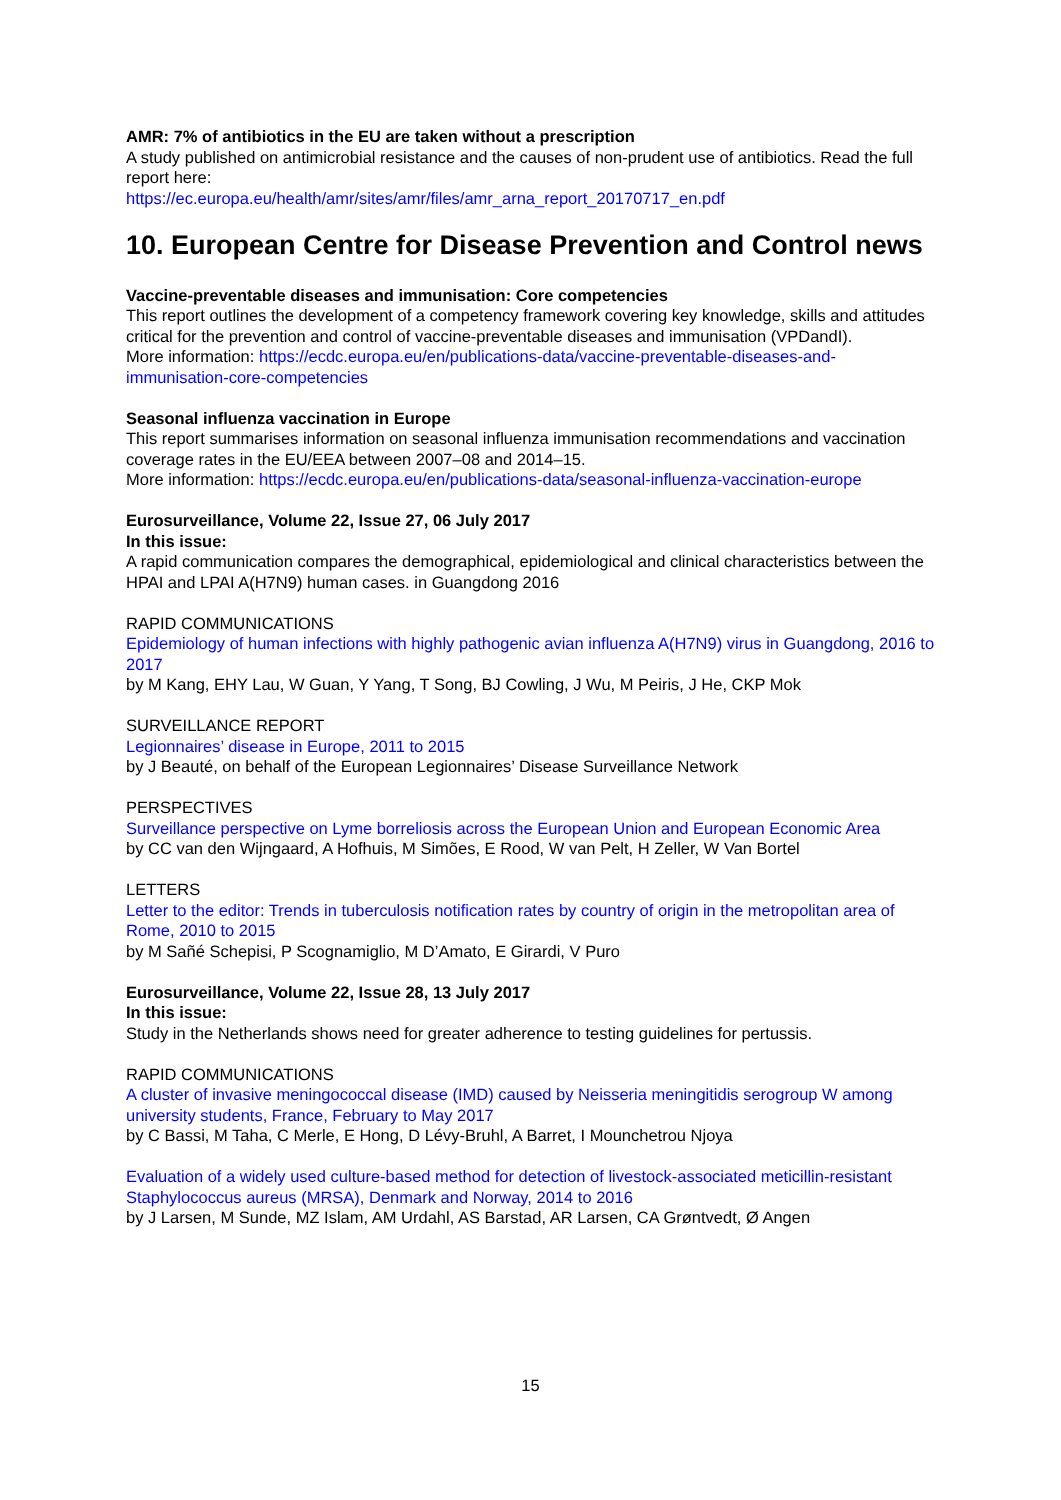AMR: 7% of antibiotics in the EU are taken without a prescription
A study published on antimicrobial resistance and the causes of non-prudent use of antibiotics. Read the full report here:
https://ec.europa.eu/health/amr/sites/amr/files/amr_arna_report_20170717_en.pdf
10. European Centre for Disease Prevention and Control news
Vaccine-preventable diseases and immunisation: Core competencies
This report outlines the development of a competency framework covering key knowledge, skills and attitudes critical for the prevention and control of vaccine-preventable diseases and immunisation (VPDandI).
More information: https://ecdc.europa.eu/en/publications-data/vaccine-preventable-diseases-and-immunisation-core-competencies
Seasonal influenza vaccination in Europe
This report summarises information on seasonal influenza immunisation recommendations and vaccination coverage rates in the EU/EEA between 2007–08 and 2014–15.
More information: https://ecdc.europa.eu/en/publications-data/seasonal-influenza-vaccination-europe
Eurosurveillance, Volume 22, Issue 27, 06 July 2017
In this issue:
A rapid communication compares the demographical, epidemiological and clinical characteristics between the HPAI and LPAI A(H7N9) human cases. in Guangdong 2016
RAPID COMMUNICATIONS
Epidemiology of human infections with highly pathogenic avian influenza A(H7N9) virus in Guangdong, 2016 to 2017
by M Kang, EHY Lau, W Guan, Y Yang, T Song, BJ Cowling, J Wu, M Peiris, J He, CKP Mok
SURVEILLANCE REPORT
Legionnaires’ disease in Europe, 2011 to 2015
by J Beauté, on behalf of the European Legionnaires’ Disease Surveillance Network
PERSPECTIVES
Surveillance perspective on Lyme borreliosis across the European Union and European Economic Area
by CC van den Wijngaard, A Hofhuis, M Simões, E Rood, W van Pelt, H Zeller, W Van Bortel
LETTERS
Letter to the editor: Trends in tuberculosis notification rates by country of origin in the metropolitan area of Rome, 2010 to 2015
by M Sañé Schepisi, P Scognamiglio, M D’Amato, E Girardi, V Puro
Eurosurveillance, Volume 22, Issue 28, 13 July 2017
In this issue:
Study in the Netherlands shows need for greater adherence to testing guidelines for pertussis.
RAPID COMMUNICATIONS
A cluster of invasive meningococcal disease (IMD) caused by Neisseria meningitidis serogroup W among university students, France, February to May 2017
by C Bassi, M Taha, C Merle, E Hong, D Lévy-Bruhl, A Barret, I Mounchetrou Njoya
Evaluation of a widely used culture-based method for detection of livestock-associated meticillin-resistant Staphylococcus aureus (MRSA), Denmark and Norway, 2014 to 2016
by J Larsen, M Sunde, MZ Islam, AM Urdahl, AS Barstad, AR Larsen, CA Grøntvedt, Ø Angen
15